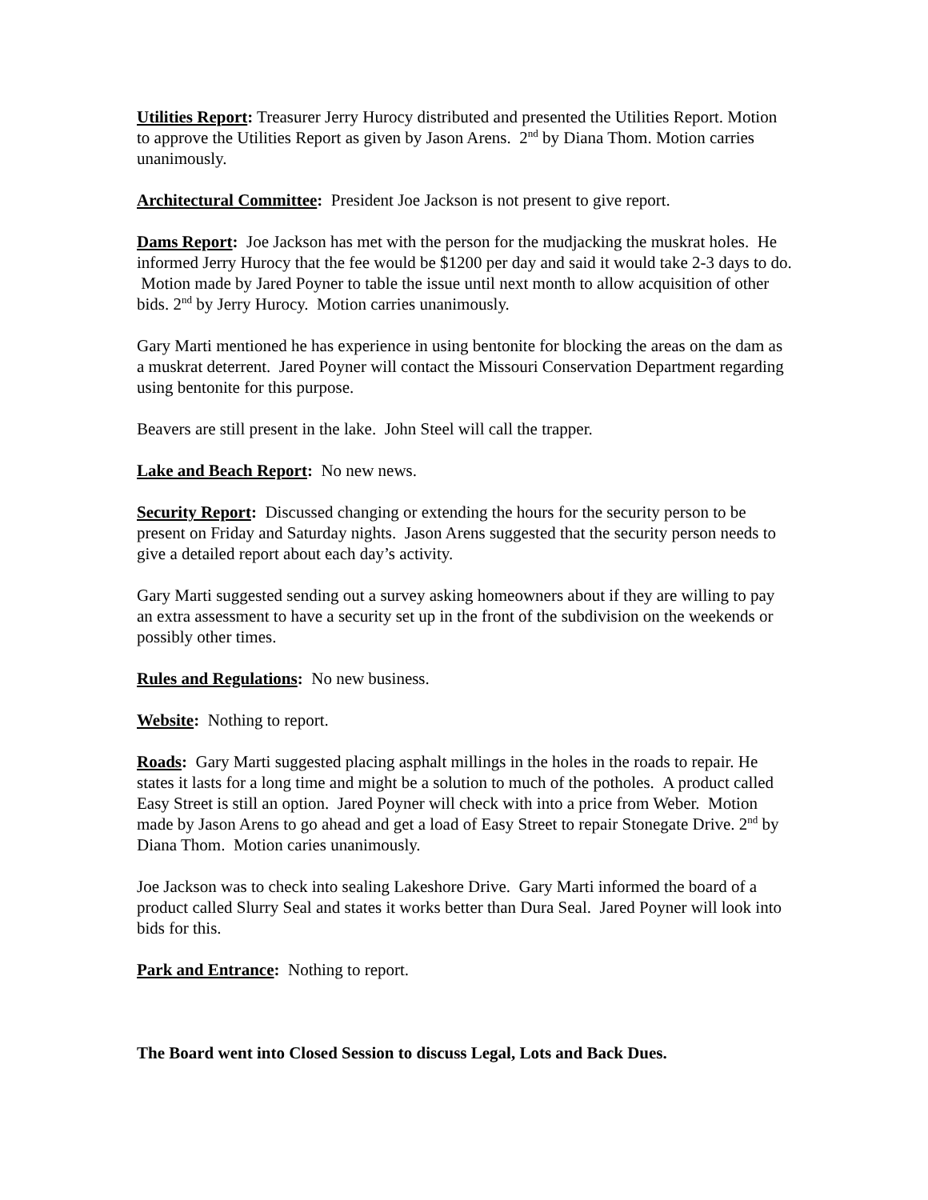Utilities Report: Treasurer Jerry Hurocy distributed and presented the Utilities Report. Motion to approve the Utilities Report as given by Jason Arens. 2<sup>nd</sup> by Diana Thom. Motion carries unanimously.
Architectural Committee: President Joe Jackson is not present to give report.
Dams Report: Joe Jackson has met with the person for the mudjacking the muskrat holes. He informed Jerry Hurocy that the fee would be $1200 per day and said it would take 2-3 days to do. Motion made by Jared Poyner to table the issue until next month to allow acquisition of other bids. 2<sup>nd</sup> by Jerry Hurocy. Motion carries unanimously.
Gary Marti mentioned he has experience in using bentonite for blocking the areas on the dam as a muskrat deterrent. Jared Poyner will contact the Missouri Conservation Department regarding using bentonite for this purpose.
Beavers are still present in the lake. John Steel will call the trapper.
Lake and Beach Report: No new news.
Security Report: Discussed changing or extending the hours for the security person to be present on Friday and Saturday nights. Jason Arens suggested that the security person needs to give a detailed report about each day’s activity.
Gary Marti suggested sending out a survey asking homeowners about if they are willing to pay an extra assessment to have a security set up in the front of the subdivision on the weekends or possibly other times.
Rules and Regulations: No new business.
Website: Nothing to report.
Roads: Gary Marti suggested placing asphalt millings in the holes in the roads to repair. He states it lasts for a long time and might be a solution to much of the potholes. A product called Easy Street is still an option. Jared Poyner will check with into a price from Weber. Motion made by Jason Arens to go ahead and get a load of Easy Street to repair Stonegate Drive. 2<sup>nd</sup> by Diana Thom. Motion caries unanimously.
Joe Jackson was to check into sealing Lakeshore Drive. Gary Marti informed the board of a product called Slurry Seal and states it works better than Dura Seal. Jared Poyner will look into bids for this.
Park and Entrance: Nothing to report.
The Board went into Closed Session to discuss Legal, Lots and Back Dues.